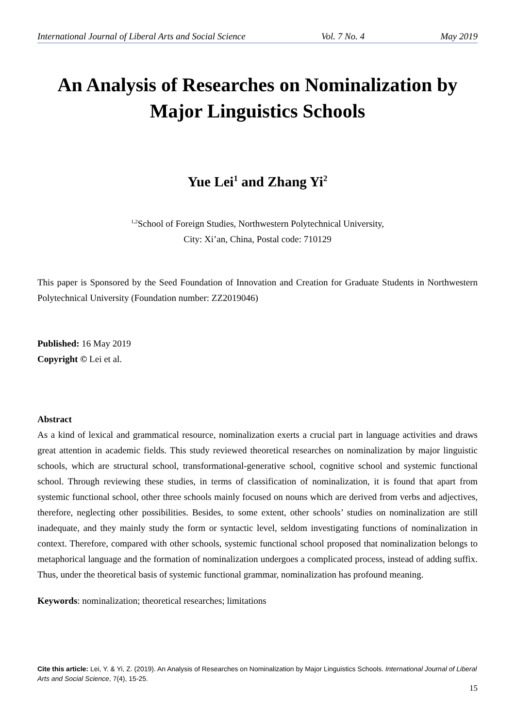International Journal of Liberal Arts and Social Science Vol. 7 No. 4 May 2019
An Analysis of Researches on Nominalization by Major Linguistics Schools
Yue Lei<sup>1</sup> and Zhang Yi<sup>2</sup>
<sup>1,2</sup>School of Foreign Studies, Northwestern Polytechnical University,
City: Xi’an, China, Postal code: 710129
This paper is Sponsored by the Seed Foundation of Innovation and Creation for Graduate Students in Northwestern Polytechnical University (Foundation number: ZZ2019046)
Published: 16 May 2019
Copyright © Lei et al.
Abstract
As a kind of lexical and grammatical resource, nominalization exerts a crucial part in language activities and draws great attention in academic fields. This study reviewed theoretical researches on nominalization by major linguistic schools, which are structural school, transformational-generative school, cognitive school and systemic functional school. Through reviewing these studies, in terms of classification of nominalization, it is found that apart from systemic functional school, other three schools mainly focused on nouns which are derived from verbs and adjectives, therefore, neglecting other possibilities. Besides, to some extent, other schools’ studies on nominalization are still inadequate, and they mainly study the form or syntactic level, seldom investigating functions of nominalization in context. Therefore, compared with other schools, systemic functional school proposed that nominalization belongs to metaphorical language and the formation of nominalization undergoes a complicated process, instead of adding suffix. Thus, under the theoretical basis of systemic functional grammar, nominalization has profound meaning.
Keywords: nominalization; theoretical researches; limitations
Cite this article: Lei, Y. & Yi, Z. (2019). An Analysis of Researches on Nominalization by Major Linguistics Schools. International Journal of Liberal Arts and Social Science, 7(4), 15-25.
15